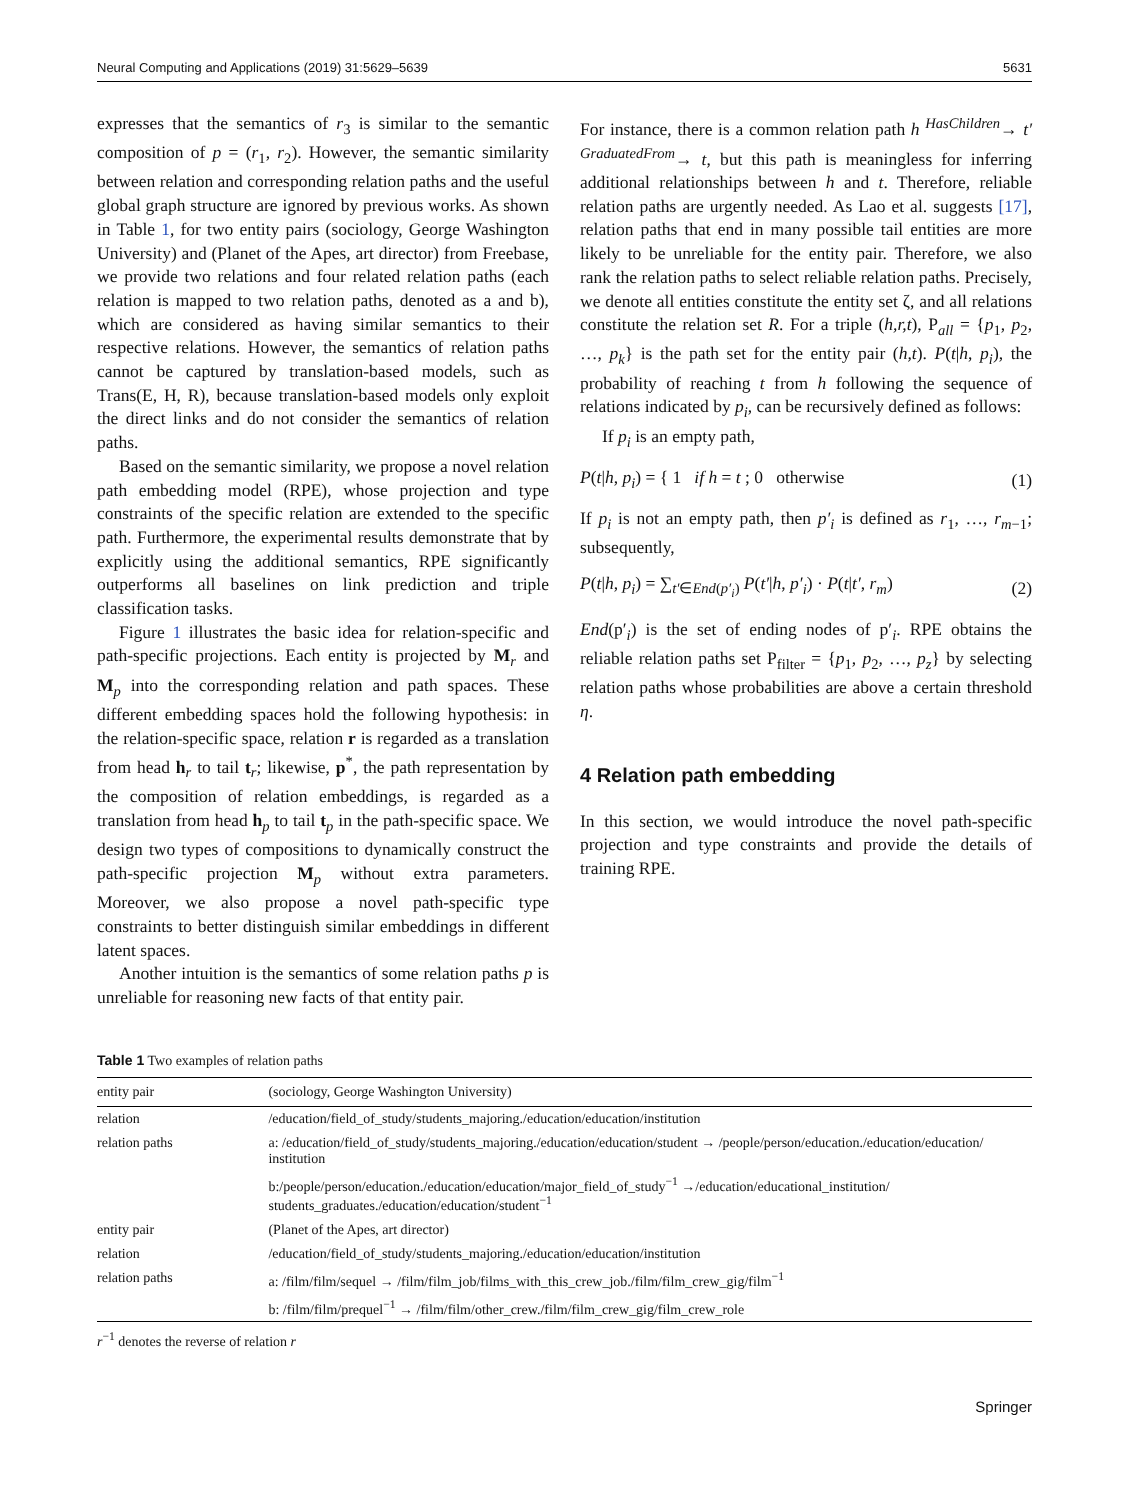Neural Computing and Applications (2019) 31:5629–5639 5631
expresses that the semantics of r<sub>3</sub> is similar to the semantic composition of p = (r<sub>1</sub>, r<sub>2</sub>). However, the semantic similarity between relation and corresponding relation paths and the useful global graph structure are ignored by previous works. As shown in Table 1, for two entity pairs (sociology, George Washington University) and (Planet of the Apes, art director) from Freebase, we provide two relations and four related relation paths (each relation is mapped to two relation paths, denoted as a and b), which are considered as having similar semantics to their respective relations. However, the semantics of relation paths cannot be captured by translation-based models, such as Trans(E, H, R), because translation-based models only exploit the direct links and do not consider the semantics of relation paths.
Based on the semantic similarity, we propose a novel relation path embedding model (RPE), whose projection and type constraints of the specific relation are extended to the specific path. Furthermore, the experimental results demonstrate that by explicitly using the additional semantics, RPE significantly outperforms all baselines on link prediction and triple classification tasks.
Figure 1 illustrates the basic idea for relation-specific and path-specific projections. Each entity is projected by M<sub>r</sub> and M<sub>p</sub> into the corresponding relation and path spaces. These different embedding spaces hold the following hypothesis: in the relation-specific space, relation r is regarded as a translation from head h<sub>r</sub> to tail t<sub>r</sub>; likewise, p<sup>*</sup>, the path representation by the composition of relation embeddings, is regarded as a translation from head h<sub>p</sub> to tail t<sub>p</sub> in the path-specific space. We design two types of compositions to dynamically construct the path-specific projection M<sub>p</sub> without extra parameters. Moreover, we also propose a novel path-specific type constraints to better distinguish similar embeddings in different latent spaces.
Another intuition is the semantics of some relation paths p is unreliable for reasoning new facts of that entity pair.
For instance, there is a common relation path h <sup>HasChildren</sup>→ t′ <sup>GraduatedFrom</sup>→ t, but this path is meaningless for inferring additional relationships between h and t. Therefore, reliable relation paths are urgently needed. As Lao et al. suggests [17], relation paths that end in many possible tail entities are more likely to be unreliable for the entity pair. Therefore, we also rank the relation paths to select reliable relation paths. Precisely, we denote all entities constitute the entity set ζ, and all relations constitute the relation set R. For a triple (h,r,t), P<sub>all</sub> = {p<sub>1</sub>, p<sub>2</sub>, …, p<sub>k</sub>} is the path set for the entity pair (h,t). P(t|h, p<sub>i</sub>), the probability of reaching t from h following the sequence of relations indicated by p<sub>i</sub>, can be recursively defined as follows:
If p<sub>i</sub> is an empty path,
P(t|h, p<sub>i</sub>) = { 1 if h = t ; 0 otherwise (1)
If p<sub>i</sub> is not an empty path, then p′<sub>i</sub> is defined as r<sub>1</sub>, …, r<sub>m−1</sub>; subsequently,
P(t|h, p<sub>i</sub>) = ∑<sub>t′∈End(p′<sub>i</sub>)</sub> P(t′|h, p′<sub>i</sub>) · P(t|t′, r<sub>m</sub>) (2)
End(p′<sub>i</sub>) is the set of ending nodes of p′<sub>i</sub>. RPE obtains the reliable relation paths set P<sub>filter</sub> = {p<sub>1</sub>, p<sub>2</sub>, …, p<sub>z</sub>} by selecting relation paths whose probabilities are above a certain threshold η.
4 Relation path embedding
In this section, we would introduce the novel path-specific projection and type constraints and provide the details of training RPE.
Table 1 Two examples of relation paths
| entity pair | (sociology, George Washington University) |
| --- | --- |
| relation | /education/field_of_study/students_majoring./education/education/institution |
| relation paths | a: /education/field_of_study/students_majoring./education/education/student → /people/person/education./education/education/ institution |
| | b:/people/person/education./education/education/major_field_of_study<sup>−1</sup> →/education/educational_institution/ students_graduates./education/education/student<sup>−1</sup> |
| entity pair | (Planet of the Apes, art director) |
| relation | /education/field_of_study/students_majoring./education/education/institution |
| relation paths | a: /film/film/sequel → /film/film_job/films_with_this_crew_job./film/film_crew_gig/film<sup>−1</sup> |
| | b: /film/film/prequel<sup>−1</sup> → /film/film/other_crew./film/film_crew_gig/film_crew_role |
r<sup>−1</sup> denotes the reverse of relation r
Springer